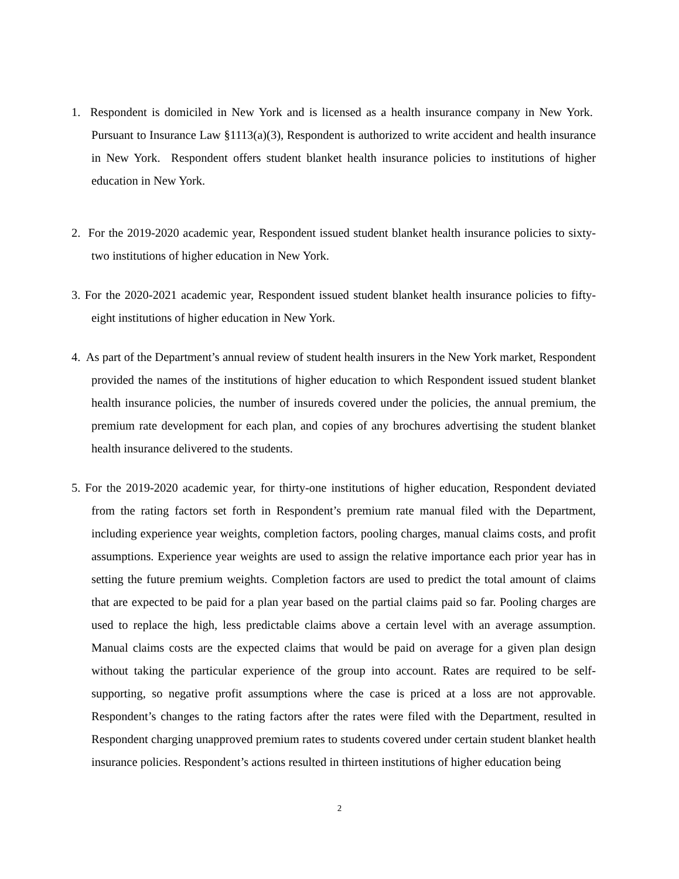1. Respondent is domiciled in New York and is licensed as a health insurance company in New York. Pursuant to Insurance Law §1113(a)(3), Respondent is authorized to write accident and health insurance in New York. Respondent offers student blanket health insurance policies to institutions of higher education in New York.
2. For the 2019-2020 academic year, Respondent issued student blanket health insurance policies to sixty-two institutions of higher education in New York.
3. For the 2020-2021 academic year, Respondent issued student blanket health insurance policies to fifty-eight institutions of higher education in New York.
4. As part of the Department’s annual review of student health insurers in the New York market, Respondent provided the names of the institutions of higher education to which Respondent issued student blanket health insurance policies, the number of insureds covered under the policies, the annual premium, the premium rate development for each plan, and copies of any brochures advertising the student blanket health insurance delivered to the students.
5. For the 2019-2020 academic year, for thirty-one institutions of higher education, Respondent deviated from the rating factors set forth in Respondent’s premium rate manual filed with the Department, including experience year weights, completion factors, pooling charges, manual claims costs, and profit assumptions. Experience year weights are used to assign the relative importance each prior year has in setting the future premium weights. Completion factors are used to predict the total amount of claims that are expected to be paid for a plan year based on the partial claims paid so far. Pooling charges are used to replace the high, less predictable claims above a certain level with an average assumption. Manual claims costs are the expected claims that would be paid on average for a given plan design without taking the particular experience of the group into account. Rates are required to be self-supporting, so negative profit assumptions where the case is priced at a loss are not approvable. Respondent’s changes to the rating factors after the rates were filed with the Department, resulted in Respondent charging unapproved premium rates to students covered under certain student blanket health insurance policies. Respondent’s actions resulted in thirteen institutions of higher education being
2